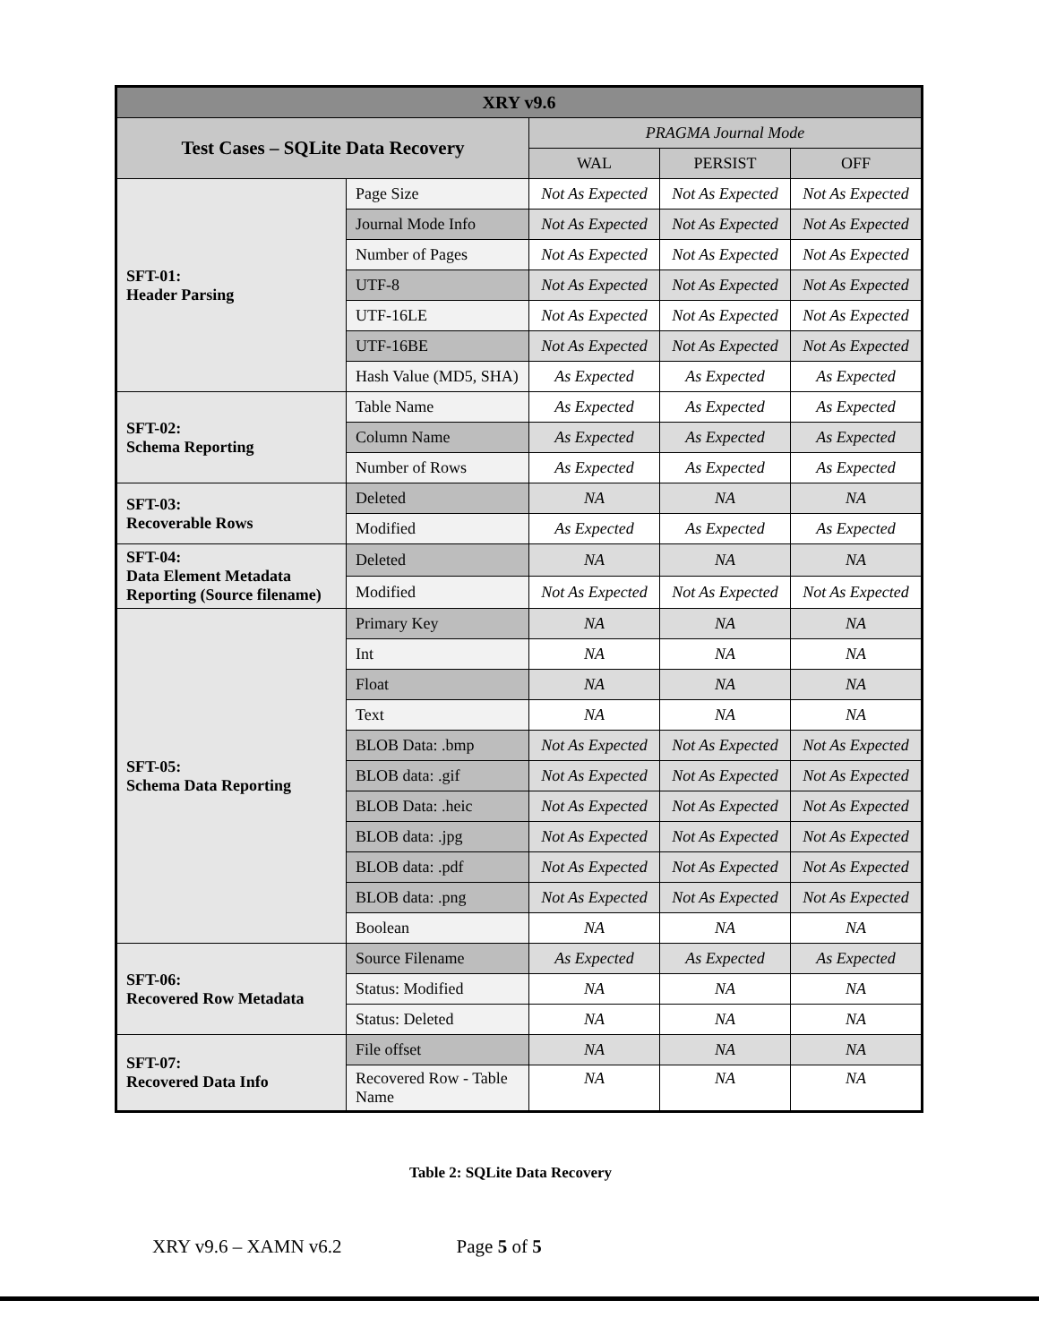| XRY v9.6 | | | | |
| --- | --- | --- | --- | --- |
| Test Cases – SQLite Data Recovery | | PRAGMA Journal Mode | | |
| | | WAL | PERSIST | OFF |
| SFT-01: Header Parsing | Page Size | Not As Expected | Not As Expected | Not As Expected |
| | Journal Mode Info | Not As Expected | Not As Expected | Not As Expected |
| | Number of Pages | Not As Expected | Not As Expected | Not As Expected |
| | UTF-8 | Not As Expected | Not As Expected | Not As Expected |
| | UTF-16LE | Not As Expected | Not As Expected | Not As Expected |
| | UTF-16BE | Not As Expected | Not As Expected | Not As Expected |
| | Hash Value (MD5, SHA) | As Expected | As Expected | As Expected |
| SFT-02: Schema Reporting | Table Name | As Expected | As Expected | As Expected |
| | Column Name | As Expected | As Expected | As Expected |
| | Number of Rows | As Expected | As Expected | As Expected |
| SFT-03: Recoverable Rows | Deleted | NA | NA | NA |
| | Modified | As Expected | As Expected | As Expected |
| SFT-04: Data Element Metadata Reporting (Source filename) | Deleted | NA | NA | NA |
| | Modified | Not As Expected | Not As Expected | Not As Expected |
| SFT-05: Schema Data Reporting | Primary Key | NA | NA | NA |
| | Int | NA | NA | NA |
| | Float | NA | NA | NA |
| | Text | NA | NA | NA |
| | BLOB Data: .bmp | Not As Expected | Not As Expected | Not As Expected |
| | BLOB data: .gif | Not As Expected | Not As Expected | Not As Expected |
| | BLOB Data: .heic | Not As Expected | Not As Expected | Not As Expected |
| | BLOB data: .jpg | Not As Expected | Not As Expected | Not As Expected |
| | BLOB data: .pdf | Not As Expected | Not As Expected | Not As Expected |
| | BLOB data: .png | Not As Expected | Not As Expected | Not As Expected |
| | Boolean | NA | NA | NA |
| SFT-06: Recovered Row Metadata | Source Filename | As Expected | As Expected | As Expected |
| | Status: Modified | NA | NA | NA |
| | Status: Deleted | NA | NA | NA |
| SFT-07: Recovered Data Info | File offset | NA | NA | NA |
| | Recovered Row - Table Name | NA | NA | NA |
Table 2: SQLite Data Recovery
XRY v9.6 – XAMN v6.2 Page 5 of 5